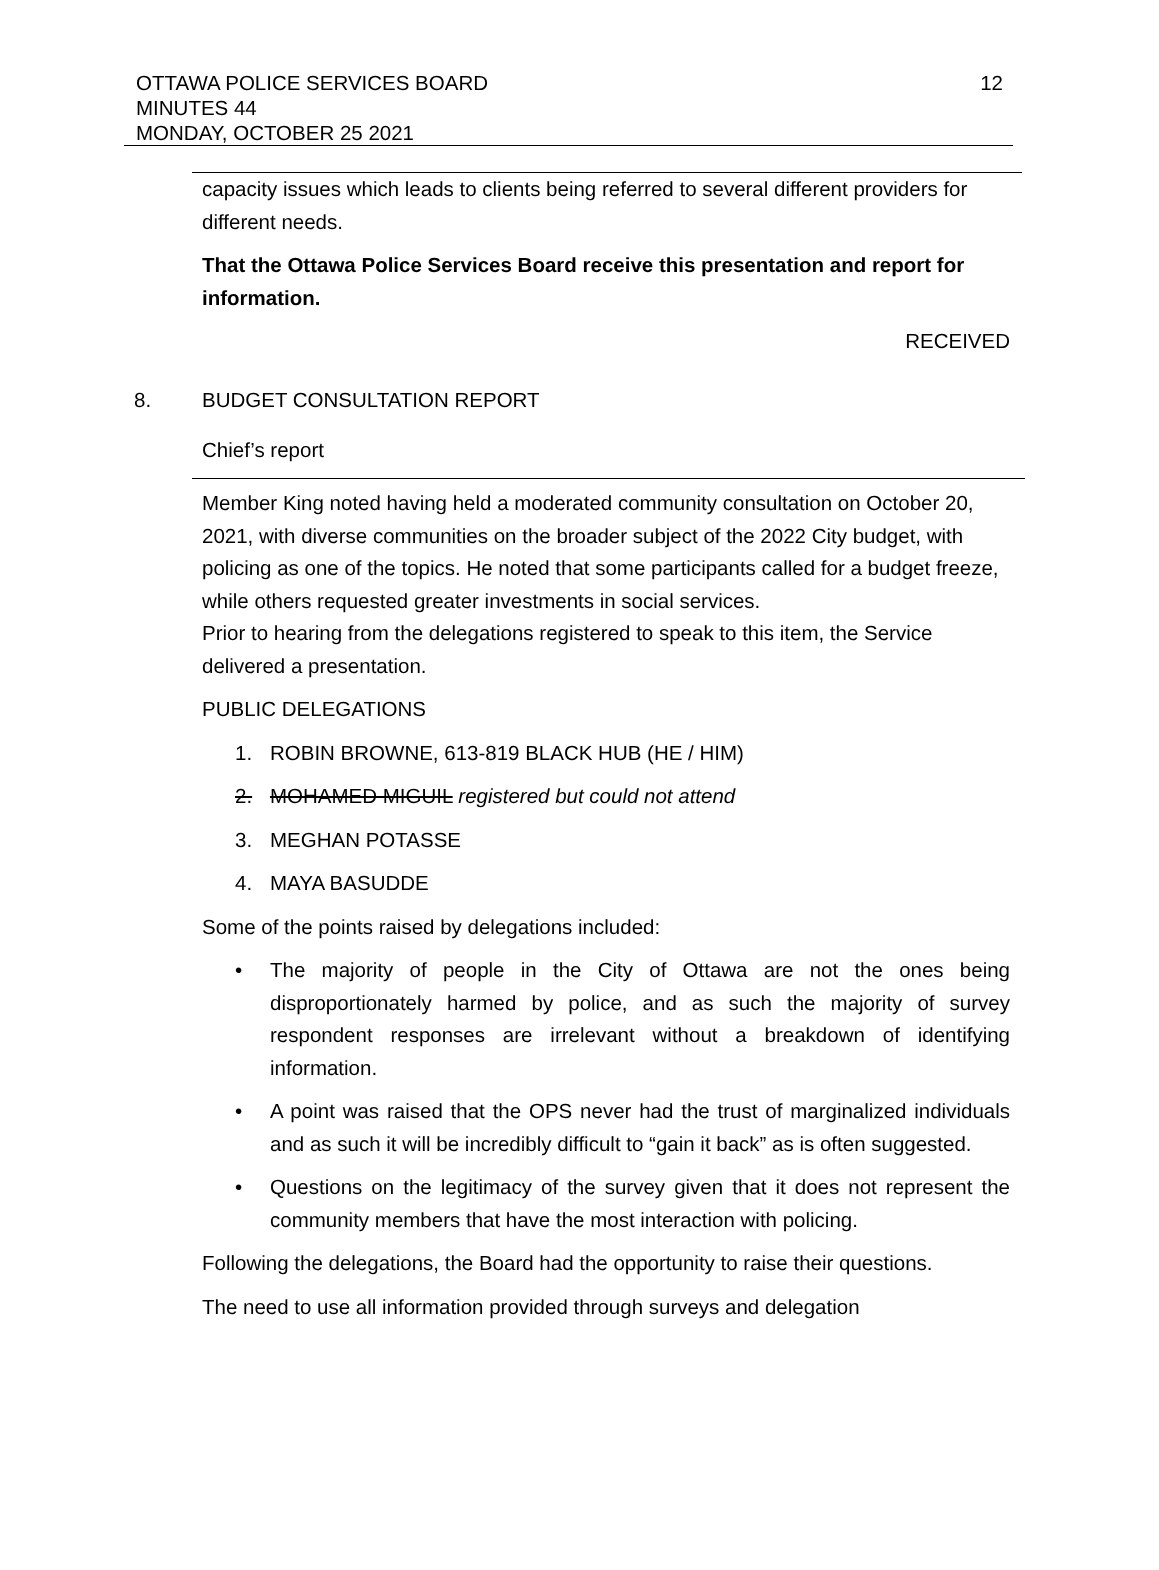OTTAWA POLICE SERVICES BOARD
MINUTES 44
MONDAY, OCTOBER 25 2021
12
capacity issues which leads to clients being referred to several different providers for different needs.
That the Ottawa Police Services Board receive this presentation and report for information.
RECEIVED
8. BUDGET CONSULTATION REPORT
Chief’s report
Member King noted having held a moderated community consultation on October 20, 2021, with diverse communities on the broader subject of the 2022 City budget, with policing as one of the topics. He noted that some participants called for a budget freeze, while others requested greater investments in social services.
Prior to hearing from the delegations registered to speak to this item, the Service delivered a presentation.
PUBLIC DELEGATIONS
1. ROBIN BROWNE, 613-819 BLACK HUB (HE / HIM)
2. MOHAMED MIGUIL registered but could not attend
3. MEGHAN POTASSE
4. MAYA BASUDDE
Some of the points raised by delegations included:
• The majority of people in the City of Ottawa are not the ones being disproportionately harmed by police, and as such the majority of survey respondent responses are irrelevant without a breakdown of identifying information.
• A point was raised that the OPS never had the trust of marginalized individuals and as such it will be incredibly difficult to “gain it back” as is often suggested.
• Questions on the legitimacy of the survey given that it does not represent the community members that have the most interaction with policing.
Following the delegations, the Board had the opportunity to raise their questions.
The need to use all information provided through surveys and delegation